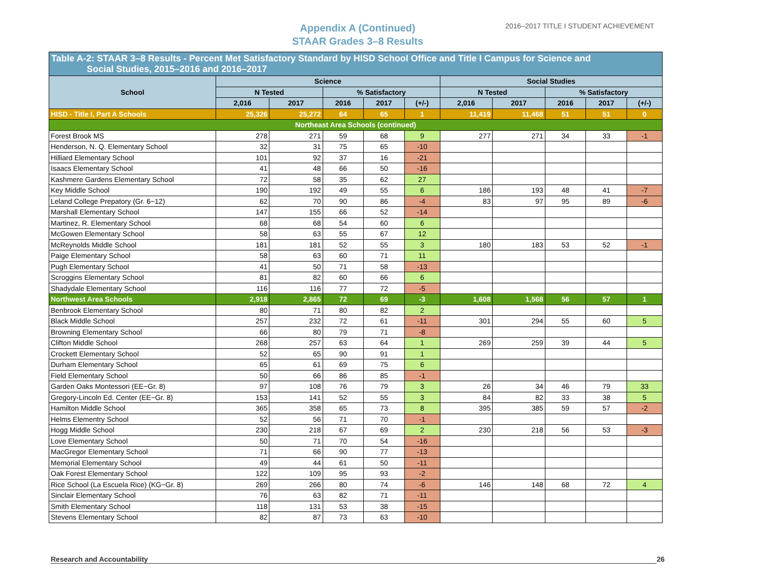Appendix A (Continued)
STAAR Grades 3–8 Results
2016–2017 TITLE I STUDENT ACHIEVEMENT
| Table A-2: STAAR 3–8 Results - Percent Met Satisfactory Standard by HISD School Office and Title I Campus for Science and Social Studies, 2015–2016 and 2016–2017 | | | | | | | | | | |
| --- | --- | --- | --- | --- | --- | --- | --- | --- | --- | --- |
| School | Science | | | | | Social Studies | | | | |
| | N Tested | | % Satisfactory | | | N Tested | | % Satisfactory | | |
| | 2,016 | 2017 | 2016 | 2017 | (+/-) | 2,016 | 2017 | 2016 | 2017 | (+/-) |
| HISD - Title I, Part A Schools | 25,326 | 25,272 | 64 | 65 | 1 | 11,419 | 11,468 | 51 | 51 | 0 |
| Northeast Area Schools (continued) | | | | | | | | | | |
| Forest Brook MS | 278 | 271 | 59 | 68 | 9 | 277 | 271 | 34 | 33 | -1 |
| Henderson, N. Q. Elementary School | 32 | 31 | 75 | 65 | -10 | | | | | |
| Hilliard Elementary School | 101 | 92 | 37 | 16 | -21 | | | | | |
| Isaacs Elementary School | 41 | 48 | 66 | 50 | -16 | | | | | |
| Kashmere Gardens Elementary School | 72 | 58 | 35 | 62 | 27 | | | | | |
| Key Middle School | 190 | 192 | 49 | 55 | 6 | 186 | 193 | 48 | 41 | -7 |
| Leland College Prepatory (Gr. 6−12) | 62 | 70 | 90 | 86 | -4 | 83 | 97 | 95 | 89 | -6 |
| Marshall Elementary School | 147 | 155 | 66 | 52 | -14 | | | | | |
| Martinez, R. Elementary School | 68 | 68 | 54 | 60 | 6 | | | | | |
| McGowen Elementary School | 58 | 63 | 55 | 67 | 12 | | | | | |
| McReynolds Middle School | 181 | 181 | 52 | 55 | 3 | 180 | 183 | 53 | 52 | -1 |
| Paige Elementary School | 58 | 63 | 60 | 71 | 11 | | | | | |
| Pugh Elementary School | 41 | 50 | 71 | 58 | -13 | | | | | |
| Scroggins Elementary School | 81 | 82 | 60 | 66 | 6 | | | | | |
| Shadydale Elementary School | 116 | 116 | 77 | 72 | -5 | | | | | |
| Northwest Area Schools | 2,918 | 2,865 | 72 | 69 | -3 | 1,608 | 1,568 | 56 | 57 | 1 |
| Benbrook Elementary School | 80 | 71 | 80 | 82 | 2 | | | | | |
| Black Middle School | 257 | 232 | 72 | 61 | -11 | 301 | 294 | 55 | 60 | 5 |
| Browning Elementary School | 66 | 80 | 79 | 71 | -8 | | | | | |
| Clifton Middle School | 268 | 257 | 63 | 64 | 1 | 269 | 259 | 39 | 44 | 5 |
| Crockett Elementary School | 52 | 65 | 90 | 91 | 1 | | | | | |
| Durham Elementary School | 65 | 61 | 69 | 75 | 6 | | | | | |
| Field Elementary School | 50 | 66 | 86 | 85 | -1 | | | | | |
| Garden Oaks Montessori (EE−Gr. 8) | 97 | 108 | 76 | 79 | 3 | 26 | 34 | 46 | 79 | 33 |
| Gregory-Lincoln Ed. Center (EE−Gr. 8) | 153 | 141 | 52 | 55 | 3 | 84 | 82 | 33 | 38 | 5 |
| Hamilton Middle School | 365 | 358 | 65 | 73 | 8 | 395 | 385 | 59 | 57 | -2 |
| Helms Elementry School | 52 | 56 | 71 | 70 | -1 | | | | | |
| Hogg Middle School | 230 | 218 | 67 | 69 | 2 | 230 | 218 | 56 | 53 | -3 |
| Love Elementary School | 50 | 71 | 70 | 54 | -16 | | | | | |
| MacGregor Elementary School | 71 | 66 | 90 | 77 | -13 | | | | | |
| Memorial Elementary School | 49 | 44 | 61 | 50 | -11 | | | | | |
| Oak Forest Elementary School | 122 | 109 | 95 | 93 | -2 | | | | | |
| Rice School (La Escuela Rice) (KG−Gr. 8) | 269 | 266 | 80 | 74 | -6 | 146 | 148 | 68 | 72 | 4 |
| Sinclair Elementary School | 76 | 63 | 82 | 71 | -11 | | | | | |
| Smith Elementary School | 118 | 131 | 53 | 38 | -15 | | | | | |
| Stevens Elementary School | 82 | 87 | 73 | 63 | -10 | | | | | |
Research and Accountability 26